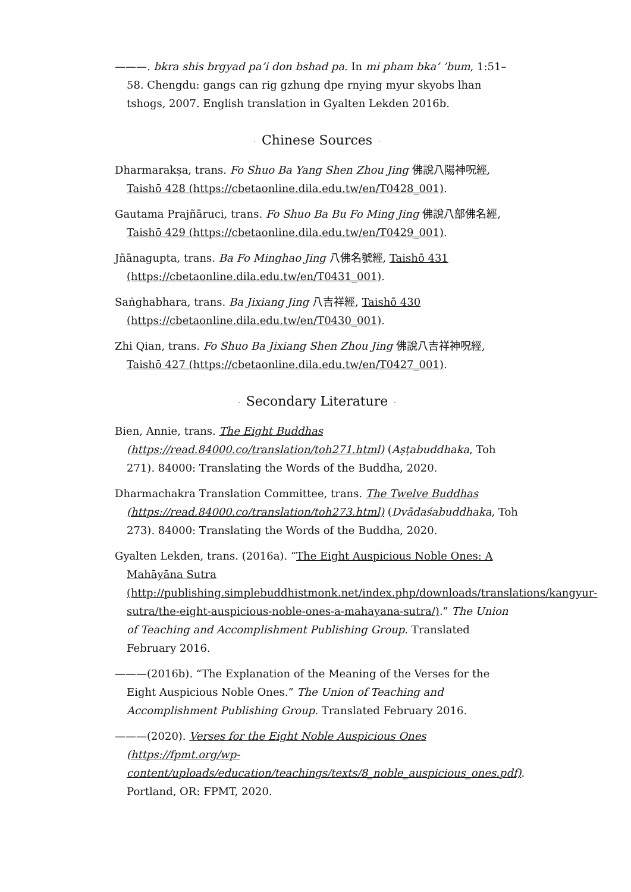———. bkra shis brgyad pa’i don bshad pa. In mi pham bka’ ’bum, 1:51–58. Chengdu: gangs can rig gzhung dpe rnying myur skyobs lhan tshogs, 2007. English translation in Gyalten Lekden 2016b.
· Chinese Sources ·
Dharmarakṣa, trans. Fo Shuo Ba Yang Shen Zhou Jing 佛說八陽神呪經, Taishō 428 (https://cbetaonline.dila.edu.tw/en/T0428_001).
Gautama Prajñāruci, trans. Fo Shuo Ba Bu Fo Ming Jing 佛說八部佛名經, Taishō 429 (https://cbetaonline.dila.edu.tw/en/T0429_001).
Jñānagupta, trans. Ba Fo Minghao Jing 八佛名號經, Taishō 431 (https://cbetaonline.dila.edu.tw/en/T0431_001).
Saṅghabhara, trans. Ba Jixiang Jing 八吉祥經, Taishō 430 (https://cbetaonline.dila.edu.tw/en/T0430_001).
Zhi Qian, trans. Fo Shuo Ba Jixiang Shen Zhou Jing 佛說八吉祥神呪經, Taishō 427 (https://cbetaonline.dila.edu.tw/en/T0427_001).
· Secondary Literature ·
Bien, Annie, trans. The Eight Buddhas (https://read.84000.co/translation/toh271.html) (Aṣṭabuddhaka, Toh 271). 84000: Translating the Words of the Buddha, 2020.
Dharmachakra Translation Committee, trans. The Twelve Buddhas (https://read.84000.co/translation/toh273.html) (Dvādaśabuddhaka, Toh 273). 84000: Translating the Words of the Buddha, 2020.
Gyalten Lekden, trans. (2016a). “The Eight Auspicious Noble Ones: A Mahāyāna Sutra (http://publishing.simplebuddhistmonk.net/index.php/downloads/translations/kangyur-sutra/the-eight-auspicious-noble-ones-a-mahayana-sutra/).” The Union of Teaching and Accomplishment Publishing Group. Translated February 2016.
———(2016b). “The Explanation of the Meaning of the Verses for the Eight Auspicious Noble Ones.” The Union of Teaching and Accomplishment Publishing Group. Translated February 2016.
———(2020). Verses for the Eight Noble Auspicious Ones (https://fpmt.org/wp-content/uploads/education/teachings/texts/8_noble_auspicious_ones.pdf). Portland, OR: FPMT, 2020.